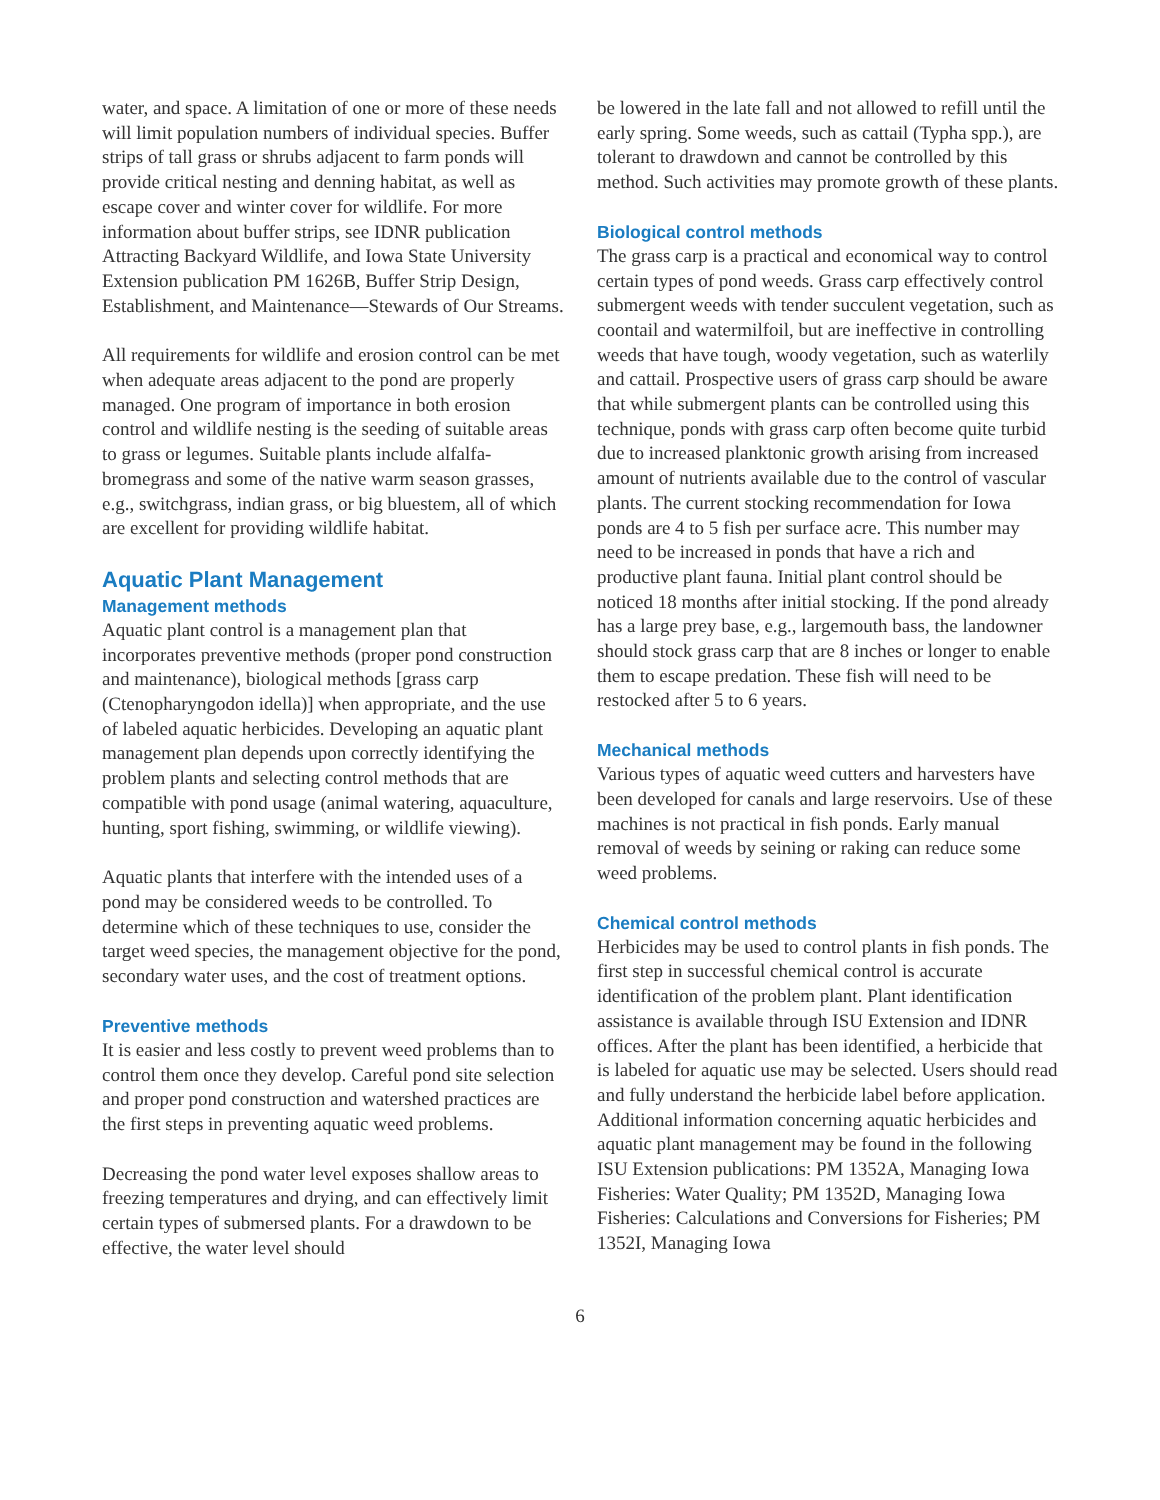water, and space. A limitation of one or more of these needs will limit population numbers of individual species. Buffer strips of tall grass or shrubs adjacent to farm ponds will provide critical nesting and denning habitat, as well as escape cover and winter cover for wildlife. For more information about buffer strips, see IDNR publication Attracting Backyard Wildlife, and Iowa State University Extension publication PM 1626B, Buffer Strip Design, Establishment, and Maintenance—Stewards of Our Streams.
All requirements for wildlife and erosion control can be met when adequate areas adjacent to the pond are properly managed. One program of importance in both erosion control and wildlife nesting is the seeding of suitable areas to grass or legumes. Suitable plants include alfalfa-bromegrass and some of the native warm season grasses, e.g., switchgrass, indian grass, or big bluestem, all of which are excellent for providing wildlife habitat.
Aquatic Plant Management
Management methods
Aquatic plant control is a management plan that incorporates preventive methods (proper pond construction and maintenance), biological methods [grass carp (Ctenopharyngodon idella)] when appropriate, and the use of labeled aquatic herbicides. Developing an aquatic plant management plan depends upon correctly identifying the problem plants and selecting control methods that are compatible with pond usage (animal watering, aquaculture, hunting, sport fishing, swimming, or wildlife viewing).
Aquatic plants that interfere with the intended uses of a pond may be considered weeds to be controlled. To determine which of these techniques to use, consider the target weed species, the management objective for the pond, secondary water uses, and the cost of treatment options.
Preventive methods
It is easier and less costly to prevent weed problems than to control them once they develop. Careful pond site selection and proper pond construction and watershed practices are the first steps in preventing aquatic weed problems.
Decreasing the pond water level exposes shallow areas to freezing temperatures and drying, and can effectively limit certain types of submersed plants. For a drawdown to be effective, the water level should
be lowered in the late fall and not allowed to refill until the early spring. Some weeds, such as cattail (Typha spp.), are tolerant to drawdown and cannot be controlled by this method. Such activities may promote growth of these plants.
Biological control methods
The grass carp is a practical and economical way to control certain types of pond weeds. Grass carp effectively control submergent weeds with tender succulent vegetation, such as coontail and watermilfoil, but are ineffective in controlling weeds that have tough, woody vegetation, such as waterlily and cattail. Prospective users of grass carp should be aware that while submergent plants can be controlled using this technique, ponds with grass carp often become quite turbid due to increased planktonic growth arising from increased amount of nutrients available due to the control of vascular plants. The current stocking recommendation for Iowa ponds are 4 to 5 fish per surface acre. This number may need to be increased in ponds that have a rich and productive plant fauna. Initial plant control should be noticed 18 months after initial stocking. If the pond already has a large prey base, e.g., largemouth bass, the landowner should stock grass carp that are 8 inches or longer to enable them to escape predation. These fish will need to be restocked after 5 to 6 years.
Mechanical methods
Various types of aquatic weed cutters and harvesters have been developed for canals and large reservoirs. Use of these machines is not practical in fish ponds. Early manual removal of weeds by seining or raking can reduce some weed problems.
Chemical control methods
Herbicides may be used to control plants in fish ponds. The first step in successful chemical control is accurate identification of the problem plant. Plant identification assistance is available through ISU Extension and IDNR offices. After the plant has been identified, a herbicide that is labeled for aquatic use may be selected. Users should read and fully understand the herbicide label before application. Additional information concerning aquatic herbicides and aquatic plant management may be found in the following ISU Extension publications: PM 1352A, Managing Iowa Fisheries: Water Quality; PM 1352D, Managing Iowa Fisheries: Calculations and Conversions for Fisheries; PM 1352I, Managing Iowa
6